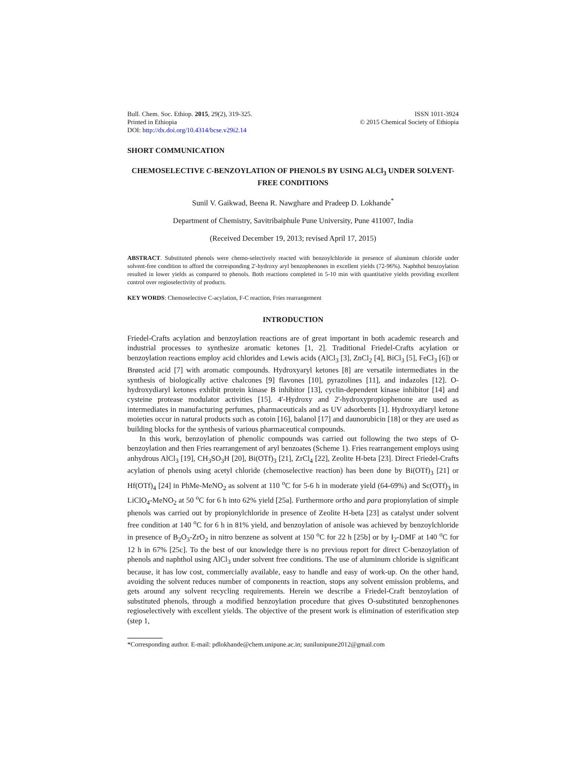Bull. Chem. Soc. Ethiop. 2015, 29(2), 319-325.
Printed in Ethiopia
DOI: http://dx.doi.org/10.4314/bcse.v29i2.14
ISSN 1011-3924
© 2015 Chemical Society of Ethiopia
SHORT COMMUNICATION
CHEMOSELECTIVE C-BENZOYLATION OF PHENOLS BY USING ALCl<sub>3</sub> UNDER SOLVENT-FREE CONDITIONS
Sunil V. Gaikwad, Beena R. Nawghare and Pradeep D. Lokhande<sup>*</sup>
Department of Chemistry, Savitribaiphule Pune University, Pune 411007, India
(Received December 19, 2013; revised April 17, 2015)
ABSTRACT. Substituted phenols were chemo-selectively reacted with benzoylchloride in presence of aluminum chloride under solvent-free condition to afford the corresponding 2'-hydroxy aryl benzophenones in excellent yields (72-96%). Naphthol benzoylation resulted in lower yields as compared to phenols. Both reactions completed in 5-10 min with quantitative yields providing excellent control over regioselectivity of products.
KEY WORDS: Chemoselective C-acylation, F-C reaction, Fries rearrangement
INTRODUCTION
Friedel-Crafts acylation and benzoylation reactions are of great important in both academic research and industrial processes to synthesize aromatic ketones [1, 2]. Traditional Friedel-Crafts acylation or benzoylation reactions employ acid chlorides and Lewis acids (AlCl<sub>3</sub> [3], ZnCl<sub>2</sub> [4], BiCl<sub>3</sub> [5], FeCl<sub>3</sub> [6]) or Brønsted acid [7] with aromatic compounds. Hydroxyaryl ketones [8] are versatile intermediates in the synthesis of biologically active chalcones [9] flavones [10], pyrazolines [11], and indazoles [12]. O-hydroxydiaryl ketones exhibit protein kinase B inhibitor [13], cyclin-dependent kinase inhibitor [14] and cysteine protease modulator activities [15]. 4'-Hydroxy and 2'-hydroxypropiophenone are used as intermediates in manufacturing perfumes, pharmaceuticals and as UV adsorbents [1]. Hydroxydiaryl ketone moieties occur in natural products such as cotoin [16], balanol [17] and daunorubicin [18] or they are used as building blocks for the synthesis of various pharmaceutical compounds.
In this work, benzoylation of phenolic compounds was carried out following the two steps of O-benzoylation and then Fries rearrangement of aryl benzoates (Scheme 1). Fries rearrangement employs using anhydrous AlCl<sub>3</sub> [19], CH<sub>3</sub>SO<sub>3</sub>H [20], Bi(OTf)<sub>3</sub> [21], ZrCl<sub>4</sub> [22], Zeolite H-beta [23]. Direct Friedel-Crafts acylation of phenols using acetyl chloride (chemoselective reaction) has been done by Bi(OTf)<sub>3</sub> [21] or Hf(OTf)<sub>4</sub> [24] in PhMe-MeNO<sub>2</sub> as solvent at 110 <sup>o</sup>C for 5-6 h in moderate yield (64-69%) and Sc(OTf)<sub>3</sub> in LiClO<sub>4</sub>-MeNO<sub>2</sub> at 50 <sup>o</sup>C for 6 h into 62% yield [25a]. Furthermore ortho and para propionylation of simple phenols was carried out by propionylchloride in presence of Zeolite H-beta [23] as catalyst under solvent free condition at 140 <sup>o</sup>C for 6 h in 81% yield, and benzoylation of anisole was achieved by benzoylchloride in presence of B<sub>2</sub>O<sub>3</sub>-ZrO<sub>2</sub> in nitro benzene as solvent at 150 <sup>o</sup>C for 22 h [25b] or by I<sub>2</sub>-DMF at 140 <sup>o</sup>C for 12 h in 67% [25c]. To the best of our knowledge there is no previous report for direct C-benzoylation of phenols and naphthol using AlCl<sub>3</sub> under solvent free conditions. The use of aluminum chloride is significant because, it has low cost, commercially available, easy to handle and easy of work-up. On the other hand, avoiding the solvent reduces number of components in reaction, stops any solvent emission problems, and gets around any solvent recycling requirements. Herein we describe a Friedel-Craft benzoylation of substituted phenols, through a modified benzoylation procedure that gives O-substituted benzophenones regioselectively with excellent yields. The objective of the present work is elimination of esterification step (step 1,
*Corresponding author. E-mail: pdlokhande@chem.unipune.ac.in; sunilunipune2012@gmail.com